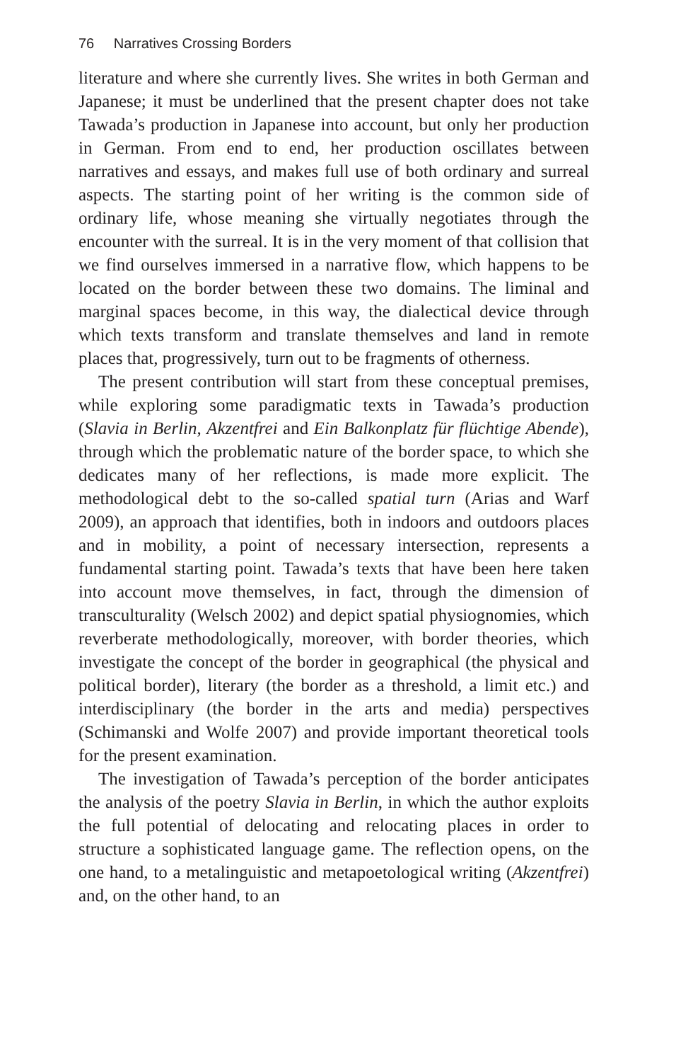76 Narratives Crossing Borders
literature and where she currently lives. She writes in both German and Japanese; it must be underlined that the present chapter does not take Tawada’s production in Japanese into account, but only her production in German. From end to end, her production oscillates between narratives and essays, and makes full use of both ordinary and surreal aspects. The starting point of her writing is the common side of ordinary life, whose meaning she virtually negotiates through the encounter with the surreal. It is in the very moment of that collision that we find ourselves immersed in a narrative flow, which happens to be located on the border between these two domains. The liminal and marginal spaces become, in this way, the dialectical device through which texts transform and translate themselves and land in remote places that, progressively, turn out to be fragments of otherness.
The present contribution will start from these conceptual premises, while exploring some paradigmatic texts in Tawada’s production (Slavia in Berlin, Akzentfrei and Ein Balkonplatz für flüchtige Abende), through which the problematic nature of the border space, to which she dedicates many of her reflections, is made more explicit. The methodological debt to the so-called spatial turn (Arias and Warf 2009), an approach that identifies, both in indoors and outdoors places and in mobility, a point of necessary intersection, represents a fundamental starting point. Tawada’s texts that have been here taken into account move themselves, in fact, through the dimension of transculturality (Welsch 2002) and depict spatial physiognomies, which reverberate methodologically, moreover, with border theories, which investigate the concept of the border in geographical (the physical and political border), literary (the border as a threshold, a limit etc.) and interdisciplinary (the border in the arts and media) perspectives (Schimanski and Wolfe 2007) and provide important theoretical tools for the present examination.
The investigation of Tawada’s perception of the border anticipates the analysis of the poetry Slavia in Berlin, in which the author exploits the full potential of delocating and relocating places in order to structure a sophisticated language game. The reflection opens, on the one hand, to a metalinguistic and metapoetological writing (Akzentfrei) and, on the other hand, to an